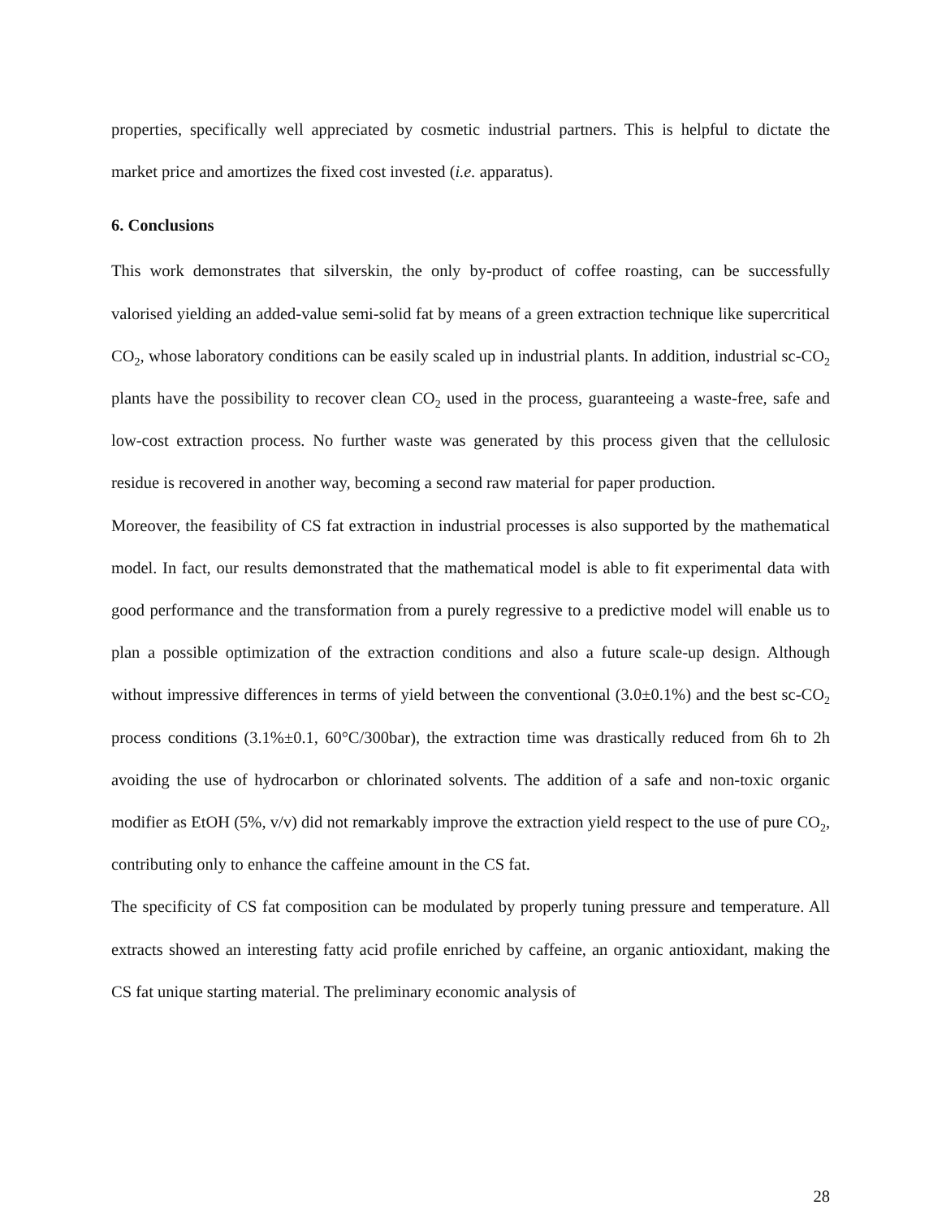properties, specifically well appreciated by cosmetic industrial partners. This is helpful to dictate the market price and amortizes the fixed cost invested (i.e. apparatus).
6. Conclusions
This work demonstrates that silverskin, the only by-product of coffee roasting, can be successfully valorised yielding an added-value semi-solid fat by means of a green extraction technique like supercritical CO<sub>2</sub>, whose laboratory conditions can be easily scaled up in industrial plants. In addition, industrial sc-CO<sub>2</sub> plants have the possibility to recover clean CO<sub>2</sub> used in the process, guaranteeing a waste-free, safe and low-cost extraction process. No further waste was generated by this process given that the cellulosic residue is recovered in another way, becoming a second raw material for paper production.
Moreover, the feasibility of CS fat extraction in industrial processes is also supported by the mathematical model. In fact, our results demonstrated that the mathematical model is able to fit experimental data with good performance and the transformation from a purely regressive to a predictive model will enable us to plan a possible optimization of the extraction conditions and also a future scale-up design. Although without impressive differences in terms of yield between the conventional (3.0±0.1%) and the best sc-CO<sub>2</sub> process conditions (3.1%±0.1, 60°C/300bar), the extraction time was drastically reduced from 6h to 2h avoiding the use of hydrocarbon or chlorinated solvents. The addition of a safe and non-toxic organic modifier as EtOH (5%, v/v) did not remarkably improve the extraction yield respect to the use of pure CO<sub>2</sub>, contributing only to enhance the caffeine amount in the CS fat.
The specificity of CS fat composition can be modulated by properly tuning pressure and temperature. All extracts showed an interesting fatty acid profile enriched by caffeine, an organic antioxidant, making the CS fat unique starting material. The preliminary economic analysis of
28